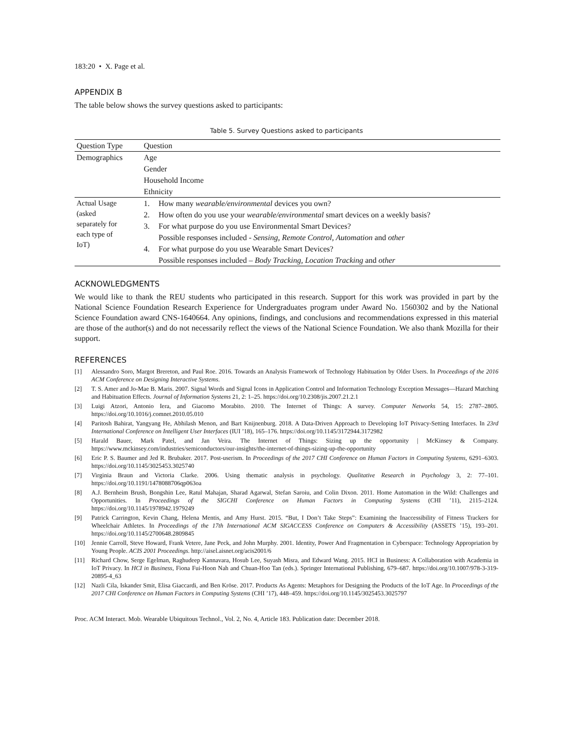183:20 • X. Page et al.
APPENDIX B
The table below shows the survey questions asked to participants:
Table 5. Survey Questions asked to participants
| Question Type | Question | |
| --- | --- | --- |
| Demographics | Age | |
| | Gender | |
| | Household Income | |
| | Ethnicity | |
| Actual Usage (asked separately for each type of IoT) | 1. | How many wearable/environmental devices you own? |
| | 2. | How often do you use your wearable/environmental smart devices on a weekly basis? |
| | 3. | For what purpose do you use Environmental Smart Devices? |
| | | Possible responses included - Sensing, Remote Control, Automation and other |
| | 4. | For what purpose do you use Wearable Smart Devices? |
| | | Possible responses included – Body Tracking, Location Tracking and other |
ACKNOWLEDGMENTS
We would like to thank the REU students who participated in this research. Support for this work was provided in part by the National Science Foundation Research Experience for Undergraduates program under Award No. 1560302 and by the National Science Foundation award CNS-1640664. Any opinions, findings, and conclusions and recommendations expressed in this material are those of the author(s) and do not necessarily reflect the views of the National Science Foundation. We also thank Mozilla for their support.
REFERENCES
[1] Alessandro Soro, Margot Brereton, and Paul Roe. 2016. Towards an Analysis Framework of Technology Habituation by Older Users. In Proceedings of the 2016 ACM Conference on Designing Interactive Systems.
[2] T. S. Amer and Jo-Mae B. Maris. 2007. Signal Words and Signal Icons in Application Control and Information Technology Exception Messages—Hazard Matching and Habituation Effects. Journal of Information Systems 21, 2: 1–25. https://doi.org/10.2308/jis.2007.21.2.1
[3] Luigi Atzori, Antonio Iera, and Giacomo Morabito. 2010. The Internet of Things: A survey. Computer Networks 54, 15: 2787–2805. https://doi.org/10.1016/j.comnet.2010.05.010
[4] Paritosh Bahirat, Yangyang He, Abhilash Menon, and Bart Knijnenburg. 2018. A Data-Driven Approach to Developing IoT Privacy-Setting Interfaces. In 23rd International Conference on Intelligent User Interfaces (IUI ’18), 165–176. https://doi.org/10.1145/3172944.3172982
[5] Harald Bauer, Mark Patel, and Jan Veira. The Internet of Things: Sizing up the opportunity | McKinsey & Company. https://www.mckinsey.com/industries/semiconductors/our-insights/the-internet-of-things-sizing-up-the-opportunity
[6] Eric P. S. Baumer and Jed R. Brubaker. 2017. Post-userism. In Proceedings of the 2017 CHI Conference on Human Factors in Computing Systems, 6291–6303. https://doi.org/10.1145/3025453.3025740
[7] Virginia Braun and Victoria Clarke. 2006. Using thematic analysis in psychology. Qualitative Research in Psychology 3, 2: 77–101. https://doi.org/10.1191/1478088706qp063oa
[8] A.J. Bernheim Brush, Bongshin Lee, Ratul Mahajan, Sharad Agarwal, Stefan Saroiu, and Colin Dixon. 2011. Home Automation in the Wild: Challenges and Opportunities. In Proceedings of the SIGCHI Conference on Human Factors in Computing Systems (CHI ’11), 2115–2124. https://doi.org/10.1145/1978942.1979249
[9] Patrick Carrington, Kevin Chang, Helena Mentis, and Amy Hurst. 2015. “But, I Don’t Take Steps”: Examining the Inaccessibility of Fitness Trackers for Wheelchair Athletes. In Proceedings of the 17th International ACM SIGACCESS Conference on Computers & Accessibility (ASSETS ’15), 193–201. https://doi.org/10.1145/2700648.2809845
[10] Jennie Carroll, Steve Howard, Frank Vetere, Jane Peck, and John Murphy. 2001. Identity, Power And Fragmentation in Cyberspace: Technology Appropriation by Young People. ACIS 2001 Proceedings. http://aisel.aisnet.org/acis2001/6
[11] Richard Chow, Serge Egelman, Raghudeep Kannavara, Hosub Lee, Suyash Misra, and Edward Wang. 2015. HCI in Business: A Collaboration with Academia in IoT Privacy. In HCI in Business, Fiona Fui-Hoon Nah and Chuan-Hoo Tan (eds.). Springer International Publishing, 679–687. https://doi.org/10.1007/978-3-319-20895-4_63
[12] Nazli Cila, Iskander Smit, Elisa Giaccardi, and Ben Kröse. 2017. Products As Agents: Metaphors for Designing the Products of the IoT Age. In Proceedings of the 2017 CHI Conference on Human Factors in Computing Systems (CHI ’17), 448–459. https://doi.org/10.1145/3025453.3025797
Proc. ACM Interact. Mob. Wearable Ubiquitous Technol., Vol. 2, No. 4, Article 183. Publication date: December 2018.